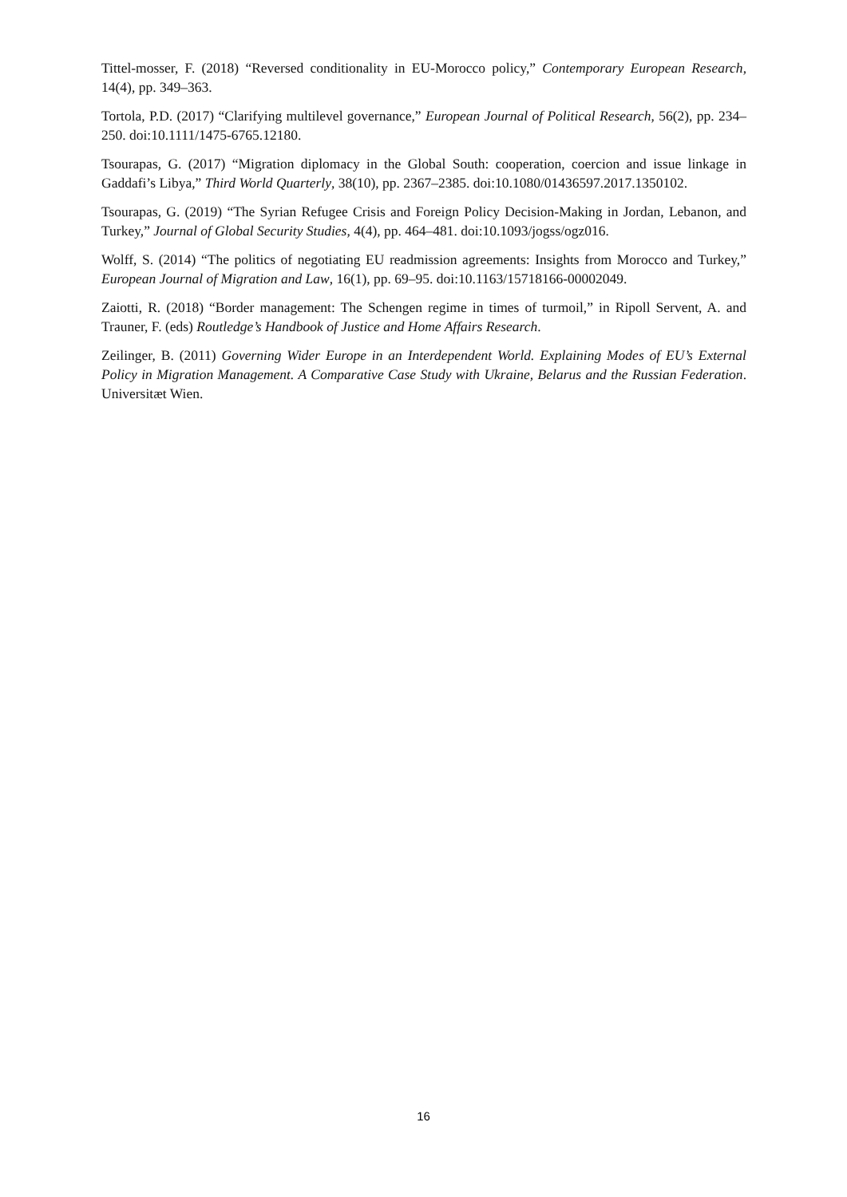Tittel-mosser, F. (2018) “Reversed conditionality in EU-Morocco policy,” Contemporary European Research, 14(4), pp. 349–363.
Tortola, P.D. (2017) “Clarifying multilevel governance,” European Journal of Political Research, 56(2), pp. 234–250. doi:10.1111/1475-6765.12180.
Tsourapas, G. (2017) “Migration diplomacy in the Global South: cooperation, coercion and issue linkage in Gaddafi’s Libya,” Third World Quarterly, 38(10), pp. 2367–2385. doi:10.1080/01436597.2017.1350102.
Tsourapas, G. (2019) “The Syrian Refugee Crisis and Foreign Policy Decision-Making in Jordan, Lebanon, and Turkey,” Journal of Global Security Studies, 4(4), pp. 464–481. doi:10.1093/jogss/ogz016.
Wolff, S. (2014) “The politics of negotiating EU readmission agreements: Insights from Morocco and Turkey,” European Journal of Migration and Law, 16(1), pp. 69–95. doi:10.1163/15718166-00002049.
Zaiotti, R. (2018) “Border management: The Schengen regime in times of turmoil,” in Ripoll Servent, A. and Trauner, F. (eds) Routledge’s Handbook of Justice and Home Affairs Research.
Zeilinger, B. (2011) Governing Wider Europe in an Interdependent World. Explaining Modes of EU’s External Policy in Migration Management. A Comparative Case Study with Ukraine, Belarus and the Russian Federation. Universitæt Wien.
16